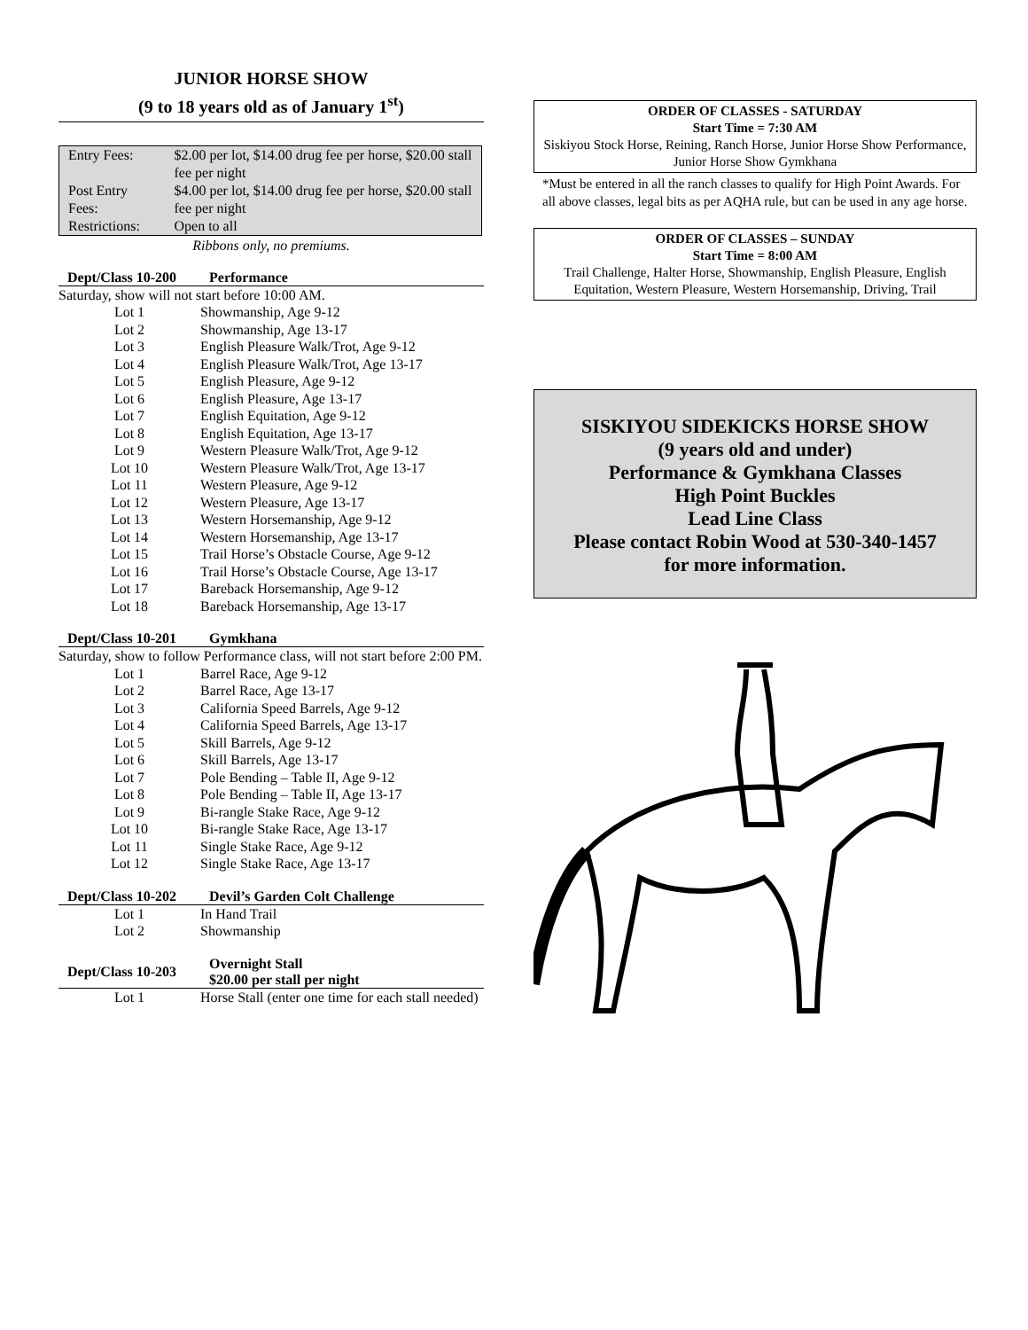JUNIOR HORSE SHOW
(9 to 18 years old as of January 1<sup>st</sup>)
| Entry Fees: | $2.00 per lot, $14.00 drug fee per horse, $20.00 stall fee per night |
| Post Entry Fees: | $4.00 per lot, $14.00 drug fee per horse, $20.00 stall fee per night |
| Restrictions: | Open to all |
Ribbons only, no premiums.
| Dept/Class 10-200 | Performance |
| --- | --- |
| Saturday, show will not start before 10:00 AM. | |
| Lot 1 | Showmanship, Age 9-12 |
| Lot 2 | Showmanship, Age 13-17 |
| Lot 3 | English Pleasure Walk/Trot, Age 9-12 |
| Lot 4 | English Pleasure Walk/Trot, Age 13-17 |
| Lot 5 | English Pleasure, Age 9-12 |
| Lot 6 | English Pleasure, Age 13-17 |
| Lot 7 | English Equitation, Age 9-12 |
| Lot 8 | English Equitation, Age 13-17 |
| Lot 9 | Western Pleasure Walk/Trot, Age 9-12 |
| Lot 10 | Western Pleasure Walk/Trot, Age 13-17 |
| Lot 11 | Western Pleasure, Age 9-12 |
| Lot 12 | Western Pleasure, Age 13-17 |
| Lot 13 | Western Horsemanship, Age 9-12 |
| Lot 14 | Western Horsemanship, Age 13-17 |
| Lot 15 | Trail Horse’s Obstacle Course, Age 9-12 |
| Lot 16 | Trail Horse’s Obstacle Course, Age 13-17 |
| Lot 17 | Bareback Horsemanship, Age 9-12 |
| Lot 18 | Bareback Horsemanship, Age 13-17 |
| Dept/Class 10-201 | Gymkhana |
| Saturday, show to follow Performance class, will not start before 2:00 PM. | |
| Lot 1 | Barrel Race, Age 9-12 |
| Lot 2 | Barrel Race, Age 13-17 |
| Lot 3 | California Speed Barrels, Age 9-12 |
| Lot 4 | California Speed Barrels, Age 13-17 |
| Lot 5 | Skill Barrels, Age 9-12 |
| Lot 6 | Skill Barrels, Age 13-17 |
| Lot 7 | Pole Bending – Table II, Age 9-12 |
| Lot 8 | Pole Bending – Table II, Age 13-17 |
| Lot 9 | Bi-rangle Stake Race, Age 9-12 |
| Lot 10 | Bi-rangle Stake Race, Age 13-17 |
| Lot 11 | Single Stake Race, Age 9-12 |
| Lot 12 | Single Stake Race, Age 13-17 |
| Dept/Class 10-202 | Devil’s Garden Colt Challenge |
| Lot 1 | In Hand Trail |
| Lot 2 | Showmanship |
| Dept/Class 10-203 | Overnight Stall $20.00 per stall per night |
| Lot 1 | Horse Stall (enter one time for each stall needed) |
ORDER OF CLASSES - SATURDAY
Start Time = 7:30 AM
Siskiyou Stock Horse, Reining, Ranch Horse, Junior Horse Show Performance, Junior Horse Show Gymkhana
*Must be entered in all the ranch classes to qualify for High Point Awards. For all above classes, legal bits as per AQHA rule, but can be used in any age horse.
ORDER OF CLASSES – SUNDAY
Start Time = 8:00 AM
Trail Challenge, Halter Horse, Showmanship, English Pleasure, English Equitation, Western Pleasure, Western Horsemanship, Driving, Trail
SISKIYOU SIDEKICKS HORSE SHOW
(9 years old and under)
Performance & Gymkhana Classes
High Point Buckles
Lead Line Class
Please contact Robin Wood at 530-340-1457
for more information.